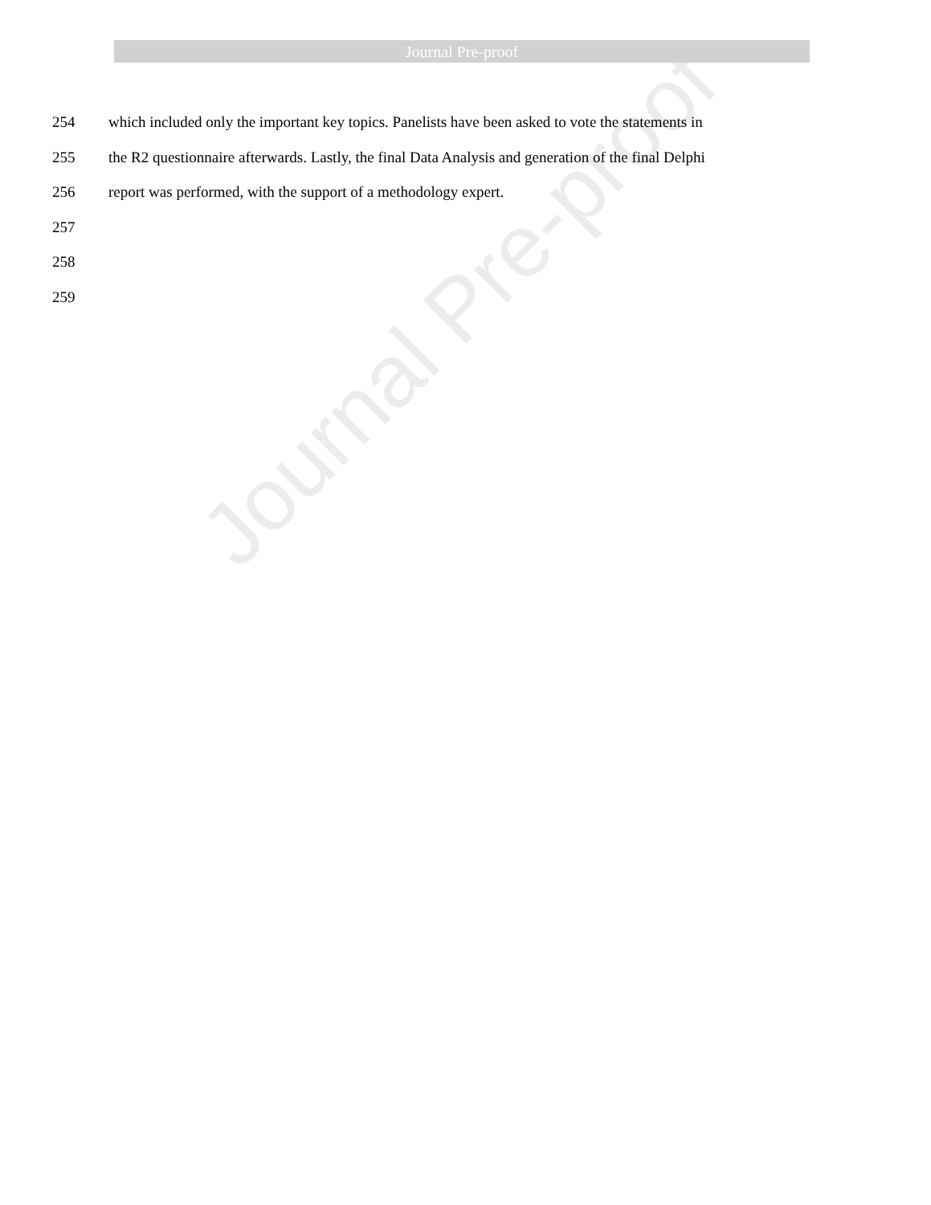Journal Pre-proof
254 which included only the important key topics. Panelists have been asked to vote the statements in
255 the R2 questionnaire afterwards. Lastly, the final Data Analysis and generation of the final Delphi
256 report was performed, with the support of a methodology expert.
257
258
259
Journal Pre-proof